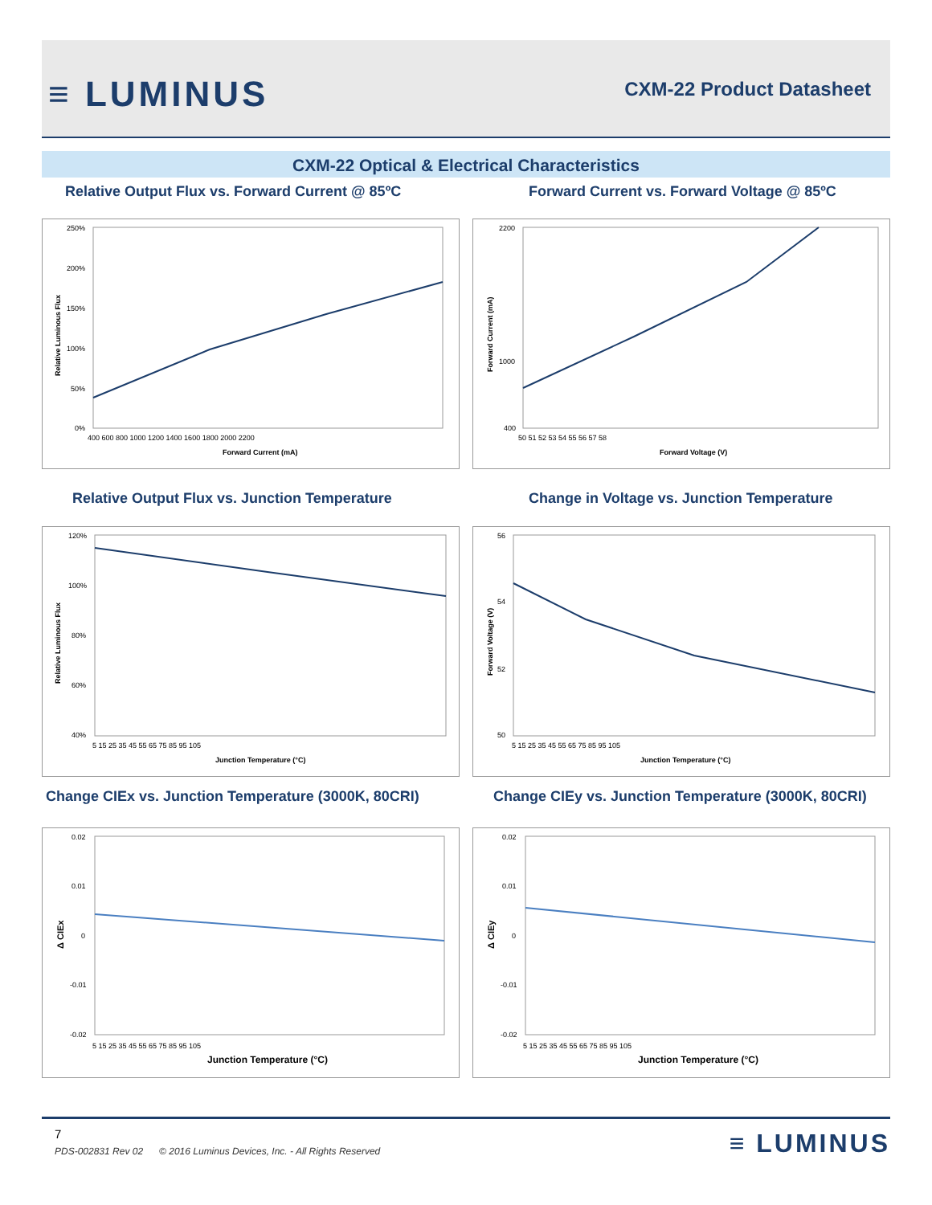≡ LUMINUS CXM-22 Product Datasheet
CXM-22 Optical & Electrical Characteristics
Relative Output Flux vs. Forward Current @ 85ºC
Forward Current vs. Forward Voltage @ 85ºC
250%
200%
150%
100%
50%
0%
400 600 800 1000 1200 1400 1600 1800 2000 2200
Forward Current (mA)
Relative Luminous Flux
2200
1000
400
50 51 52 53 54 55 56 57 58
Forward Voltage (V)
Forward Current (mA)
Relative Output Flux vs. Junction Temperature
Change in Voltage vs. Junction Temperature
120%
100%
80%
60%
40%
5 15 25 35 45 55 65 75 85 95 105
Junction Temperature (°C)
Relative Luminous Flux
56
54
52
50
5 15 25 35 45 55 65 75 85 95 105
Junction Temperature (°C)
Forward Voltage (V)
Change CIEx vs. Junction Temperature (3000K, 80CRI)
Change CIEy vs. Junction Temperature (3000K, 80CRI)
0.02
0.01
0
-0.01
-0.02
5 15 25 35 45 55 65 75 85 95 105
Junction Temperature (°C)
Δ CIEx
0.02
0.01
0
-0.01
-0.02
5 15 25 35 45 55 65 75 85 95 105
Junction Temperature (°C)
Δ CIEy
7
PDS-002831 Rev 02 © 2016 Luminus Devices, Inc. - All Rights Reserved
≡ LUMINUS